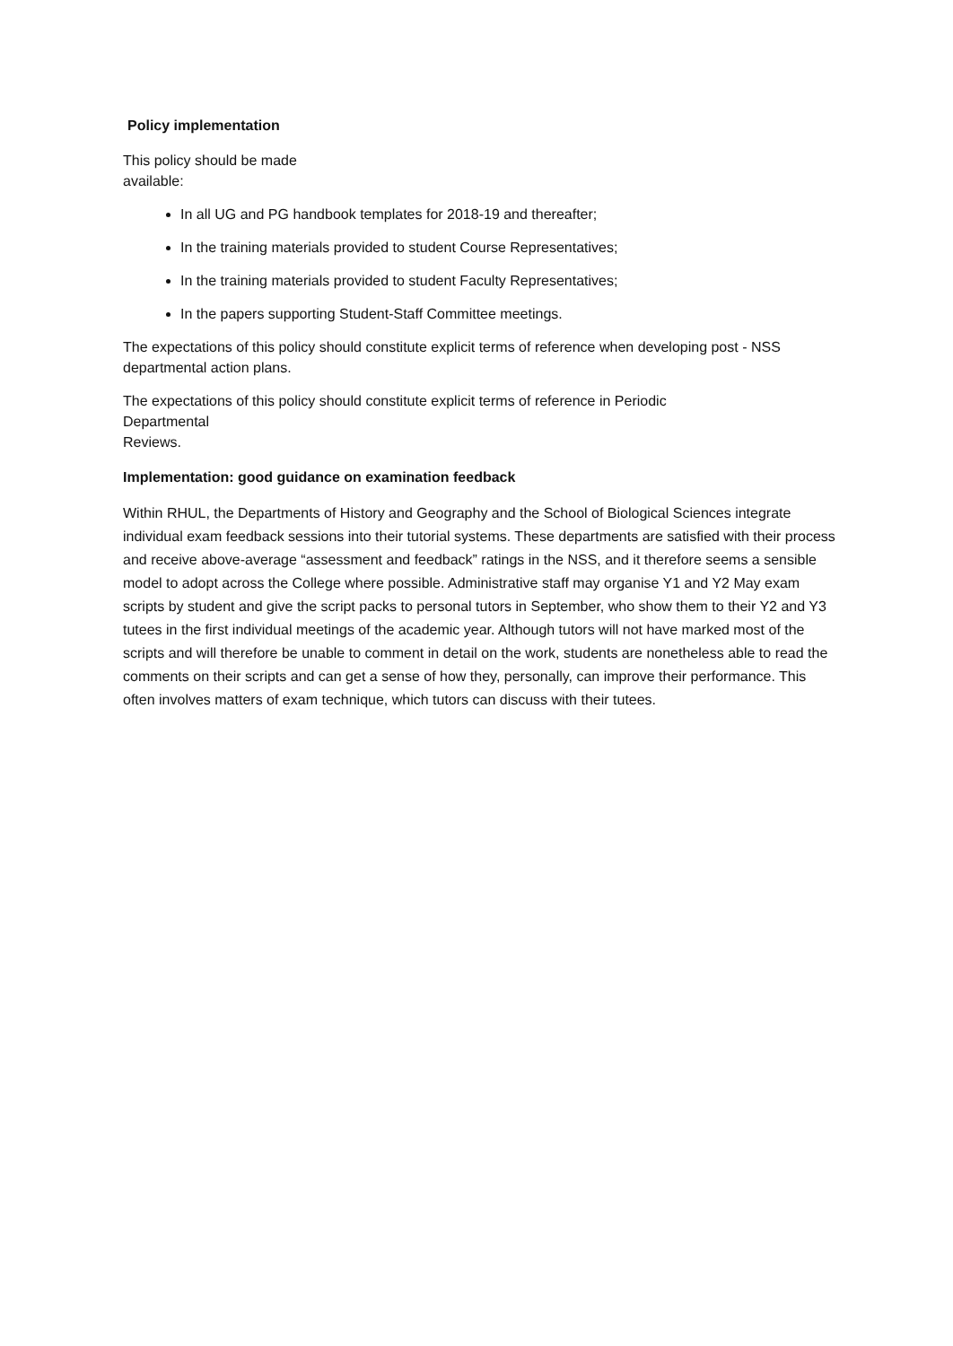Policy implementation
This policy should be made
available:
In all UG and PG handbook templates for 2018-19 and thereafter;
In the training materials provided to student Course Representatives;
In the training materials provided to student Faculty Representatives;
In the papers supporting Student-Staff Committee meetings.
The expectations of this policy should constitute explicit terms of reference when developing post - NSS departmental action plans.
The expectations of this policy should constitute explicit terms of reference in Periodic
Departmental
Reviews.
Implementation: good guidance on examination feedback
Within RHUL, the Departments of History and Geography and the School of Biological Sciences integrate individual exam feedback sessions into their tutorial systems. These departments are satisfied with their process and receive above-average “assessment and feedback” ratings in the NSS, and it therefore seems a sensible model to adopt across the College where possible. Administrative staff may organise Y1 and Y2 May exam scripts by student and give the script packs to personal tutors in September, who show them to their Y2 and Y3 tutees in the first individual meetings of the academic year. Although tutors will not have marked most of the scripts and will therefore be unable to comment in detail on the work, students are nonetheless able to read the comments on their scripts and can get a sense of how they, personally, can improve their performance. This often involves matters of exam technique, which tutors can discuss with their tutees.